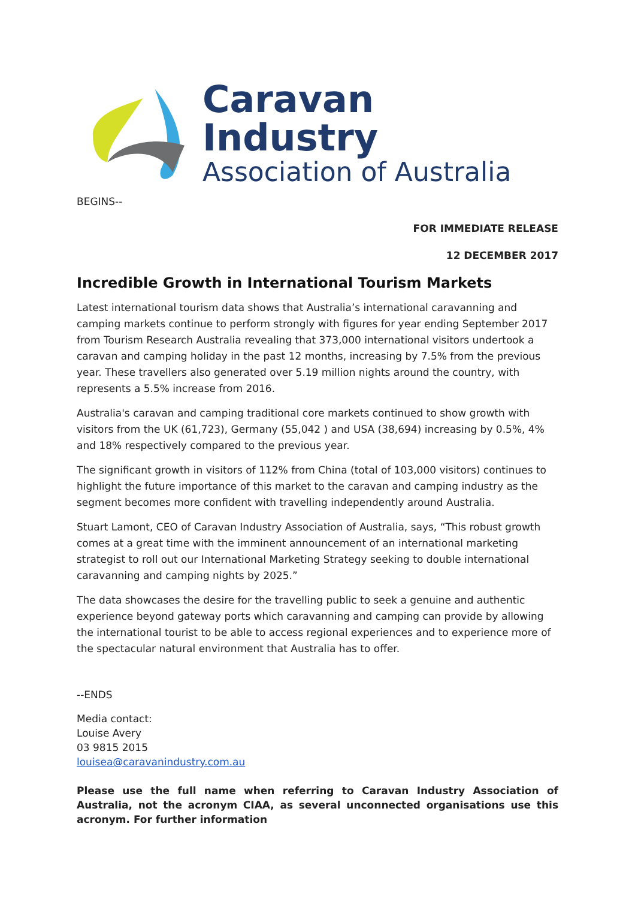Caravan Industry
Association of Australia
BEGINS--
FOR IMMEDIATE RELEASE
12 DECEMBER 2017
Incredible Growth in International Tourism Markets
Latest international tourism data shows that Australia’s international caravanning and camping markets continue to perform strongly with figures for year ending September 2017 from Tourism Research Australia revealing that 373,000 international visitors undertook a caravan and camping holiday in the past 12 months, increasing by 7.5% from the previous year. These travellers also generated over 5.19 million nights around the country, with represents a 5.5% increase from 2016.
Australia's caravan and camping traditional core markets continued to show growth with visitors from the UK (61,723), Germany (55,042 ) and USA (38,694) increasing by 0.5%, 4% and 18% respectively compared to the previous year.
The significant growth in visitors of 112% from China (total of 103,000 visitors) continues to highlight the future importance of this market to the caravan and camping industry as the segment becomes more confident with travelling independently around Australia.
Stuart Lamont, CEO of Caravan Industry Association of Australia, says, “This robust growth comes at a great time with the imminent announcement of an international marketing strategist to roll out our International Marketing Strategy seeking to double international caravanning and camping nights by 2025.”
The data showcases the desire for the travelling public to seek a genuine and authentic experience beyond gateway ports which caravanning and camping can provide by allowing the international tourist to be able to access regional experiences and to experience more of the spectacular natural environment that Australia has to offer.
--ENDS
Media contact:
Louise Avery
03 9815 2015
louisea@caravanindustry.com.au
Please use the full name when referring to Caravan Industry Association of Australia, not the acronym CIAA, as several unconnected organisations use this acronym. For further information